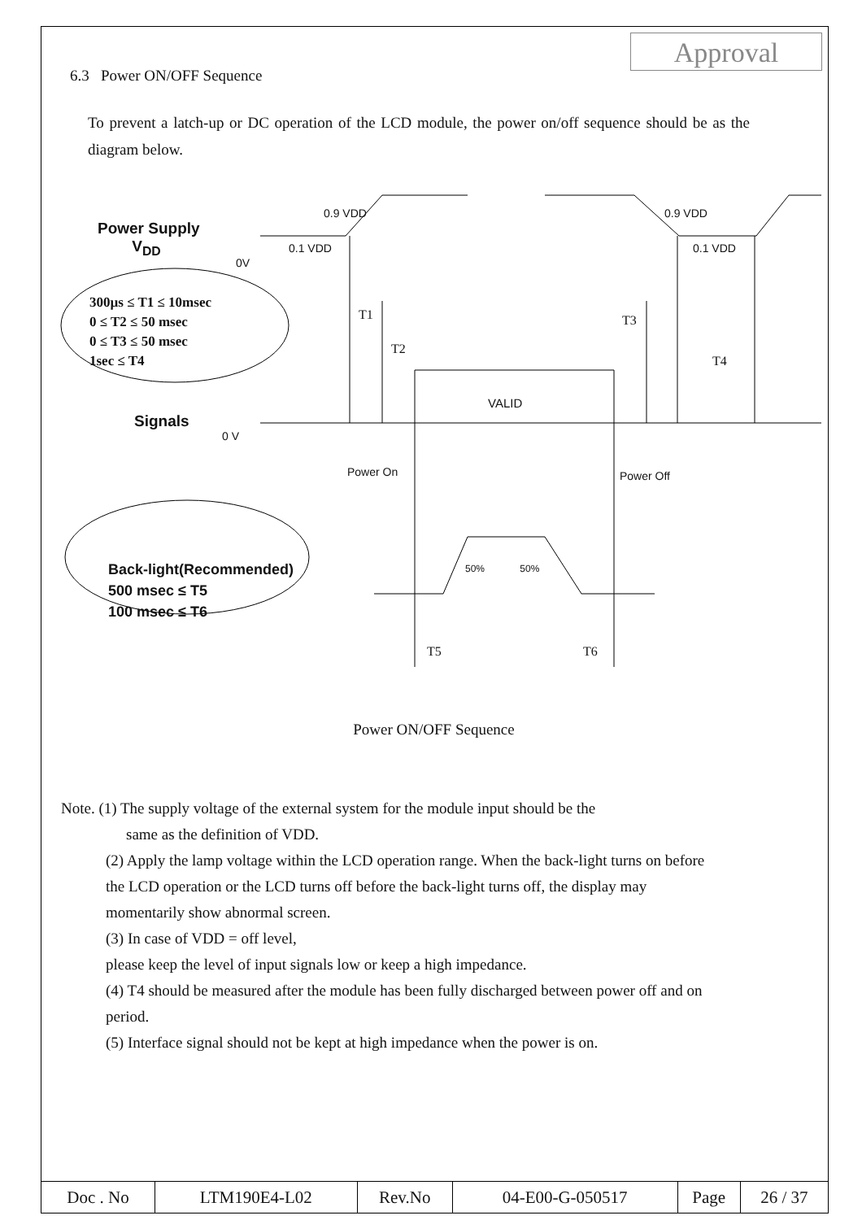Approval
6.3 Power ON/OFF Sequence
To prevent a latch-up or DC operation of the LCD module, the power on/off sequence should be as the diagram below.
Power ON/OFF Sequence
Note. (1) The supply voltage of the external system for the module input should be the
same as the definition of VDD.
(2) Apply the lamp voltage within the LCD operation range. When the back-light turns on before the LCD operation or the LCD turns off before the back-light turns off, the display may momentarily show abnormal screen.
(3) In case of VDD = off level,
please keep the level of input signals low or keep a high impedance.
(4) T4 should be measured after the module has been fully discharged between power off and on period.
(5) Interface signal should not be kept at high impedance when the power is on.
Power Supply
V<sub>DD</sub>
300µs ≤ T1 ≤ 10msec
0 ≤ T2 ≤ 50 msec
0 ≤ T3 ≤ 50 msec
1sec ≤ T4
Signals
Back-light(Recommended)
500 msec ≤ T5
100 msec ≤ T6
0.9 VDD
0.1 VDD
0V
0.9 VDD
0.1 VDD
T1
T2
T3
T4
VALID
0 V
Power On Power Off
50% 50%
T5 T6
| Doc . No | LTM190E4-L02 | Rev.No | 04-E00-G-050517 | Page | 26 / 37 |